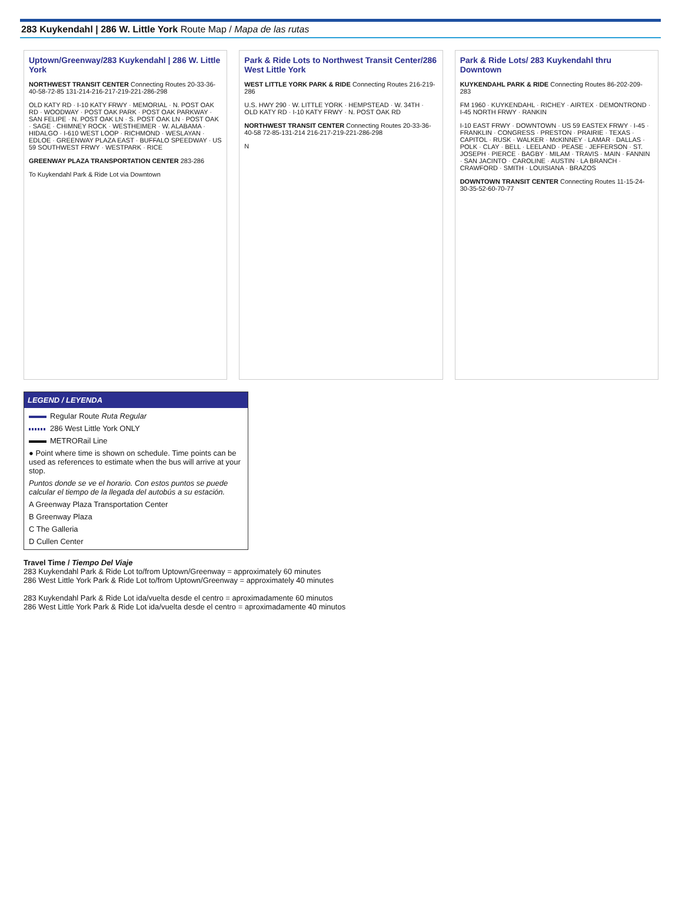283 Kuykendahl | 286 W. Little York Route Map / Mapa de las rutas
Uptown/Greenway/283 Kuykendahl | 286 W. Little York
NORTHWEST TRANSIT CENTER Connecting Routes 20-33-36-40-58-72-85 131-214-216-217-219-221-286-298
OLD KATY RD · I-10 KATY FRWY · MEMORIAL · N. POST OAK RD · WOODWAY · POST OAK PARK · POST OAK PARKWAY · SAN FELIPE · N. POST OAK LN · S. POST OAK LN · POST OAK · SAGE · CHIMNEY ROCK · WESTHEIMER · W. ALABAMA · HIDALGO · I-610 WEST LOOP · RICHMOND · WESLAYAN · EDLOE · GREENWAY PLAZA EAST · BUFFALO SPEEDWAY · US 59 SOUTHWEST FRWY · WESTPARK · RICE
GREENWAY PLAZA TRANSPORTATION CENTER 283-286
To Kuykendahl Park & Ride Lot via Downtown
Park & Ride Lots to Northwest Transit Center/286 West Little York
WEST LITTLE YORK PARK & RIDE Connecting Routes 216-219-286
U.S. HWY 290 · W. LITTLE YORK · HEMPSTEAD · W. 34TH · OLD KATY RD · I-10 KATY FRWY · N. POST OAK RD
NORTHWEST TRANSIT CENTER Connecting Routes 20-33-36-40-58 72-85-131-214 216-217-219-221-286-298
N
Park & Ride Lots/ 283 Kuykendahl thru Downtown
KUYKENDAHL PARK & RIDE Connecting Routes 86-202-209-283
FM 1960 · KUYKENDAHL · RICHEY · AIRTEX · DEMONTROND · I-45 NORTH FRWY · RANKIN
I-10 EAST FRWY · DOWNTOWN · US 59 EASTEX FRWY · I-45 · FRANKLIN · CONGRESS · PRESTON · PRAIRIE · TEXAS · CAPITOL · RUSK · WALKER · McKINNEY · LAMAR · DALLAS · POLK · CLAY · BELL · LEELAND · PEASE · JEFFERSON · ST. JOSEPH · PIERCE · BAGBY · MILAM · TRAVIS · MAIN · FANNIN · SAN JACINTO · CAROLINE · AUSTIN · LA BRANCH · CRAWFORD · SMITH · LOUISIANA · BRAZOS
DOWNTOWN TRANSIT CENTER Connecting Routes 11-15-24-30-35-52-60-70-77
LEGEND / LEYENDA
Regular Route Ruta Regular
286 West Little York ONLY
METRORail Line
● Point where time is shown on schedule. Time points can be used as references to estimate when the bus will arrive at your stop.
Puntos donde se ve el horario. Con estos puntos se puede calcular el tiempo de la llegada del autobús a su estación.
A Greenway Plaza Transportation Center
B Greenway Plaza
C The Galleria
D Cullen Center
Travel Time / Tiempo Del Viaje
283 Kuykendahl Park & Ride Lot to/from Uptown/Greenway = approximately 60 minutes
286 West Little York Park & Ride Lot to/from Uptown/Greenway = approximately 40 minutes
283 Kuykendahl Park & Ride Lot ida/vuelta desde el centro = aproximadamente 60 minutos
286 West Little York Park & Ride Lot ida/vuelta desde el centro = aproximadamente 40 minutos